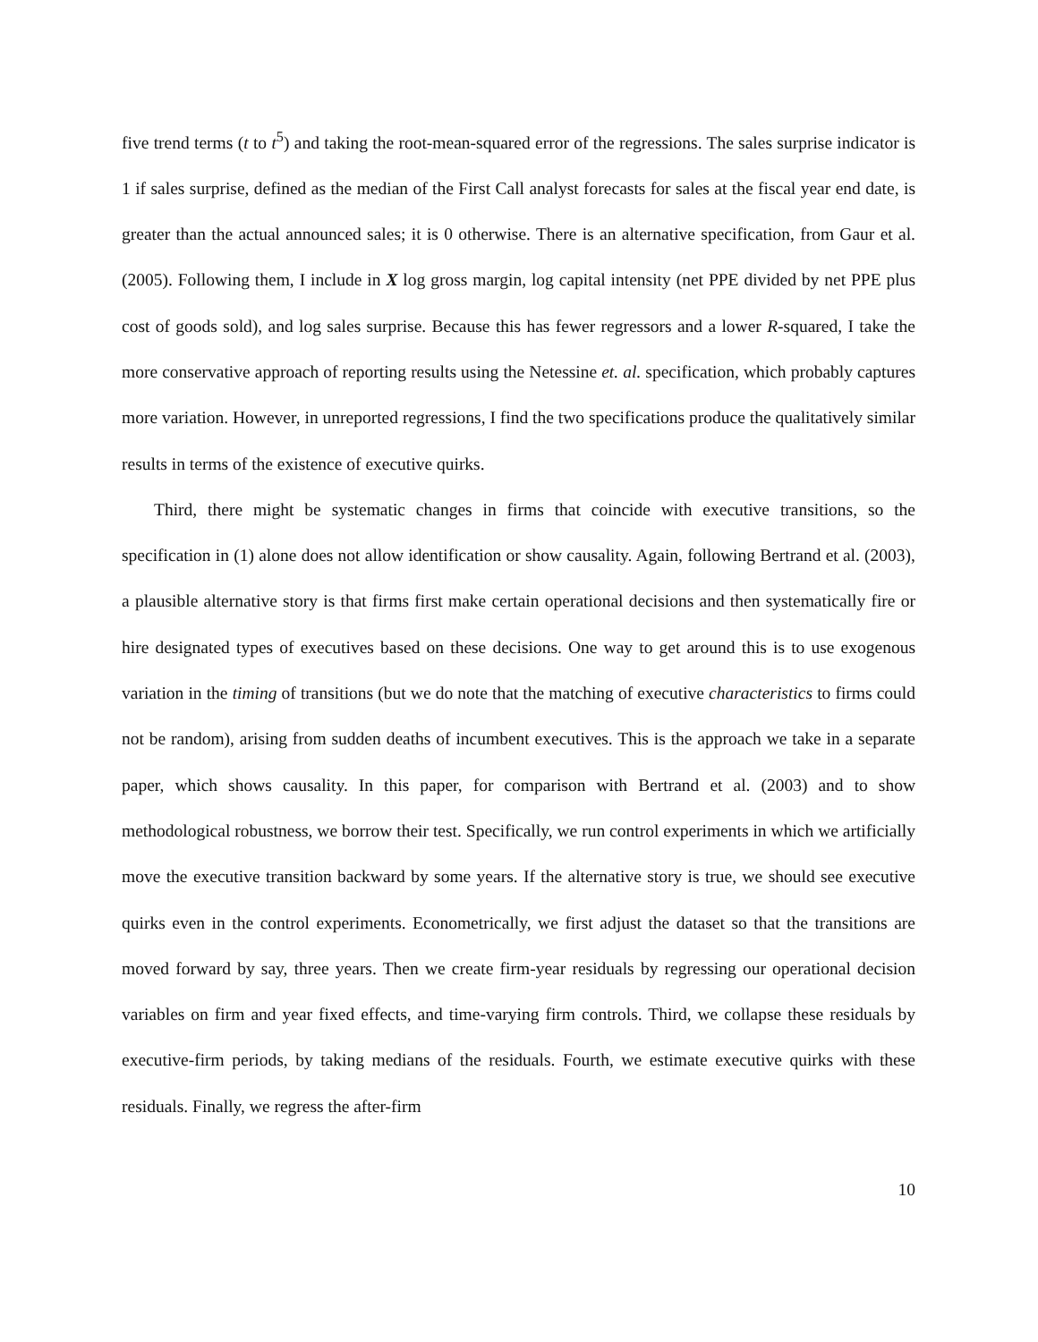five trend terms (t to t<sup>5</sup>) and taking the root-mean-squared error of the regressions. The sales surprise indicator is 1 if sales surprise, defined as the median of the First Call analyst forecasts for sales at the fiscal year end date, is greater than the actual announced sales; it is 0 otherwise. There is an alternative specification, from Gaur et al. (2005). Following them, I include in X log gross margin, log capital intensity (net PPE divided by net PPE plus cost of goods sold), and log sales surprise. Because this has fewer regressors and a lower R-squared, I take the more conservative approach of reporting results using the Netessine et. al. specification, which probably captures more variation. However, in unreported regressions, I find the two specifications produce the qualitatively similar results in terms of the existence of executive quirks.
Third, there might be systematic changes in firms that coincide with executive transitions, so the specification in (1) alone does not allow identification or show causality. Again, following Bertrand et al. (2003), a plausible alternative story is that firms first make certain operational decisions and then systematically fire or hire designated types of executives based on these decisions. One way to get around this is to use exogenous variation in the timing of transitions (but we do note that the matching of executive characteristics to firms could not be random), arising from sudden deaths of incumbent executives. This is the approach we take in a separate paper, which shows causality. In this paper, for comparison with Bertrand et al. (2003) and to show methodological robustness, we borrow their test. Specifically, we run control experiments in which we artificially move the executive transition backward by some years. If the alternative story is true, we should see executive quirks even in the control experiments. Econometrically, we first adjust the dataset so that the transitions are moved forward by say, three years. Then we create firm-year residuals by regressing our operational decision variables on firm and year fixed effects, and time-varying firm controls. Third, we collapse these residuals by executive-firm periods, by taking medians of the residuals. Fourth, we estimate executive quirks with these residuals. Finally, we regress the after-firm
10